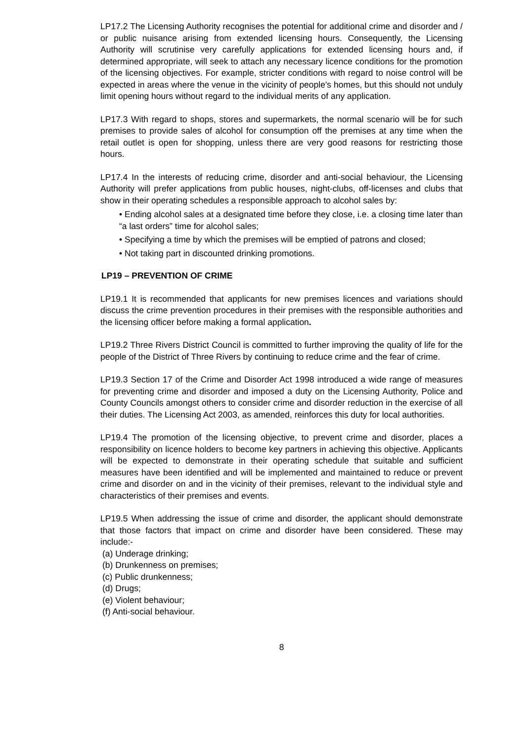LP17.2 The Licensing Authority recognises the potential for additional crime and disorder and / or public nuisance arising from extended licensing hours. Consequently, the Licensing Authority will scrutinise very carefully applications for extended licensing hours and, if determined appropriate, will seek to attach any necessary licence conditions for the promotion of the licensing objectives. For example, stricter conditions with regard to noise control will be expected in areas where the venue in the vicinity of people's homes, but this should not unduly limit opening hours without regard to the individual merits of any application.
LP17.3 With regard to shops, stores and supermarkets, the normal scenario will be for such premises to provide sales of alcohol for consumption off the premises at any time when the retail outlet is open for shopping, unless there are very good reasons for restricting those hours.
LP17.4 In the interests of reducing crime, disorder and anti-social behaviour, the Licensing Authority will prefer applications from public houses, night-clubs, off-licenses and clubs that show in their operating schedules a responsible approach to alcohol sales by:
• Ending alcohol sales at a designated time before they close, i.e. a closing time later than “a last orders” time for alcohol sales;
• Specifying a time by which the premises will be emptied of patrons and closed;
• Not taking part in discounted drinking promotions.
LP19 – PREVENTION OF CRIME
LP19.1 It is recommended that applicants for new premises licences and variations should discuss the crime prevention procedures in their premises with the responsible authorities and the licensing officer before making a formal application.
LP19.2 Three Rivers District Council is committed to further improving the quality of life for the people of the District of Three Rivers by continuing to reduce crime and the fear of crime.
LP19.3 Section 17 of the Crime and Disorder Act 1998 introduced a wide range of measures for preventing crime and disorder and imposed a duty on the Licensing Authority, Police and County Councils amongst others to consider crime and disorder reduction in the exercise of all their duties. The Licensing Act 2003, as amended, reinforces this duty for local authorities.
LP19.4 The promotion of the licensing objective, to prevent crime and disorder, places a responsibility on licence holders to become key partners in achieving this objective. Applicants will be expected to demonstrate in their operating schedule that suitable and sufficient measures have been identified and will be implemented and maintained to reduce or prevent crime and disorder on and in the vicinity of their premises, relevant to the individual style and characteristics of their premises and events.
LP19.5 When addressing the issue of crime and disorder, the applicant should demonstrate that those factors that impact on crime and disorder have been considered. These may include:-
(a) Underage drinking;
(b) Drunkenness on premises;
(c) Public drunkenness;
(d) Drugs;
(e) Violent behaviour;
(f) Anti-social behaviour.
8